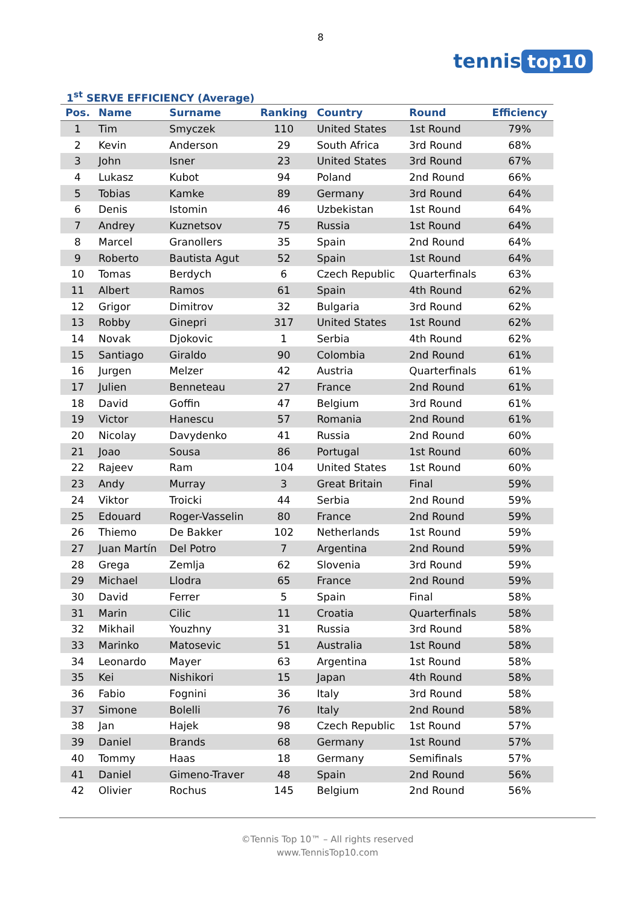8
tennis top10
1<sup>st</sup> SERVE EFFICIENCY (Average)
| Pos. | Name | Surname | Ranking | Country | Round | Efficiency |
| --- | --- | --- | --- | --- | --- | --- |
| 1 | Tim | Smyczek | 110 | United States | 1st Round | 79% |
| 2 | Kevin | Anderson | 29 | South Africa | 3rd Round | 68% |
| 3 | John | Isner | 23 | United States | 3rd Round | 67% |
| 4 | Lukasz | Kubot | 94 | Poland | 2nd Round | 66% |
| 5 | Tobias | Kamke | 89 | Germany | 3rd Round | 64% |
| 6 | Denis | Istomin | 46 | Uzbekistan | 1st Round | 64% |
| 7 | Andrey | Kuznetsov | 75 | Russia | 1st Round | 64% |
| 8 | Marcel | Granollers | 35 | Spain | 2nd Round | 64% |
| 9 | Roberto | Bautista Agut | 52 | Spain | 1st Round | 64% |
| 10 | Tomas | Berdych | 6 | Czech Republic | Quarterfinals | 63% |
| 11 | Albert | Ramos | 61 | Spain | 4th Round | 62% |
| 12 | Grigor | Dimitrov | 32 | Bulgaria | 3rd Round | 62% |
| 13 | Robby | Ginepri | 317 | United States | 1st Round | 62% |
| 14 | Novak | Djokovic | 1 | Serbia | 4th Round | 62% |
| 15 | Santiago | Giraldo | 90 | Colombia | 2nd Round | 61% |
| 16 | Jurgen | Melzer | 42 | Austria | Quarterfinals | 61% |
| 17 | Julien | Benneteau | 27 | France | 2nd Round | 61% |
| 18 | David | Goffin | 47 | Belgium | 3rd Round | 61% |
| 19 | Victor | Hanescu | 57 | Romania | 2nd Round | 61% |
| 20 | Nicolay | Davydenko | 41 | Russia | 2nd Round | 60% |
| 21 | Joao | Sousa | 86 | Portugal | 1st Round | 60% |
| 22 | Rajeev | Ram | 104 | United States | 1st Round | 60% |
| 23 | Andy | Murray | 3 | Great Britain | Final | 59% |
| 24 | Viktor | Troicki | 44 | Serbia | 2nd Round | 59% |
| 25 | Edouard | Roger-Vasselin | 80 | France | 2nd Round | 59% |
| 26 | Thiemo | De Bakker | 102 | Netherlands | 1st Round | 59% |
| 27 | Juan Martín | Del Potro | 7 | Argentina | 2nd Round | 59% |
| 28 | Grega | Zemlja | 62 | Slovenia | 3rd Round | 59% |
| 29 | Michael | Llodra | 65 | France | 2nd Round | 59% |
| 30 | David | Ferrer | 5 | Spain | Final | 58% |
| 31 | Marin | Cilic | 11 | Croatia | Quarterfinals | 58% |
| 32 | Mikhail | Youzhny | 31 | Russia | 3rd Round | 58% |
| 33 | Marinko | Matosevic | 51 | Australia | 1st Round | 58% |
| 34 | Leonardo | Mayer | 63 | Argentina | 1st Round | 58% |
| 35 | Kei | Nishikori | 15 | Japan | 4th Round | 58% |
| 36 | Fabio | Fognini | 36 | Italy | 3rd Round | 58% |
| 37 | Simone | Bolelli | 76 | Italy | 2nd Round | 58% |
| 38 | Jan | Hajek | 98 | Czech Republic | 1st Round | 57% |
| 39 | Daniel | Brands | 68 | Germany | 1st Round | 57% |
| 40 | Tommy | Haas | 18 | Germany | Semifinals | 57% |
| 41 | Daniel | Gimeno-Traver | 48 | Spain | 2nd Round | 56% |
| 42 | Olivier | Rochus | 145 | Belgium | 2nd Round | 56% |
©Tennis Top 10™ – All rights reserved
www.TennisTop10.com